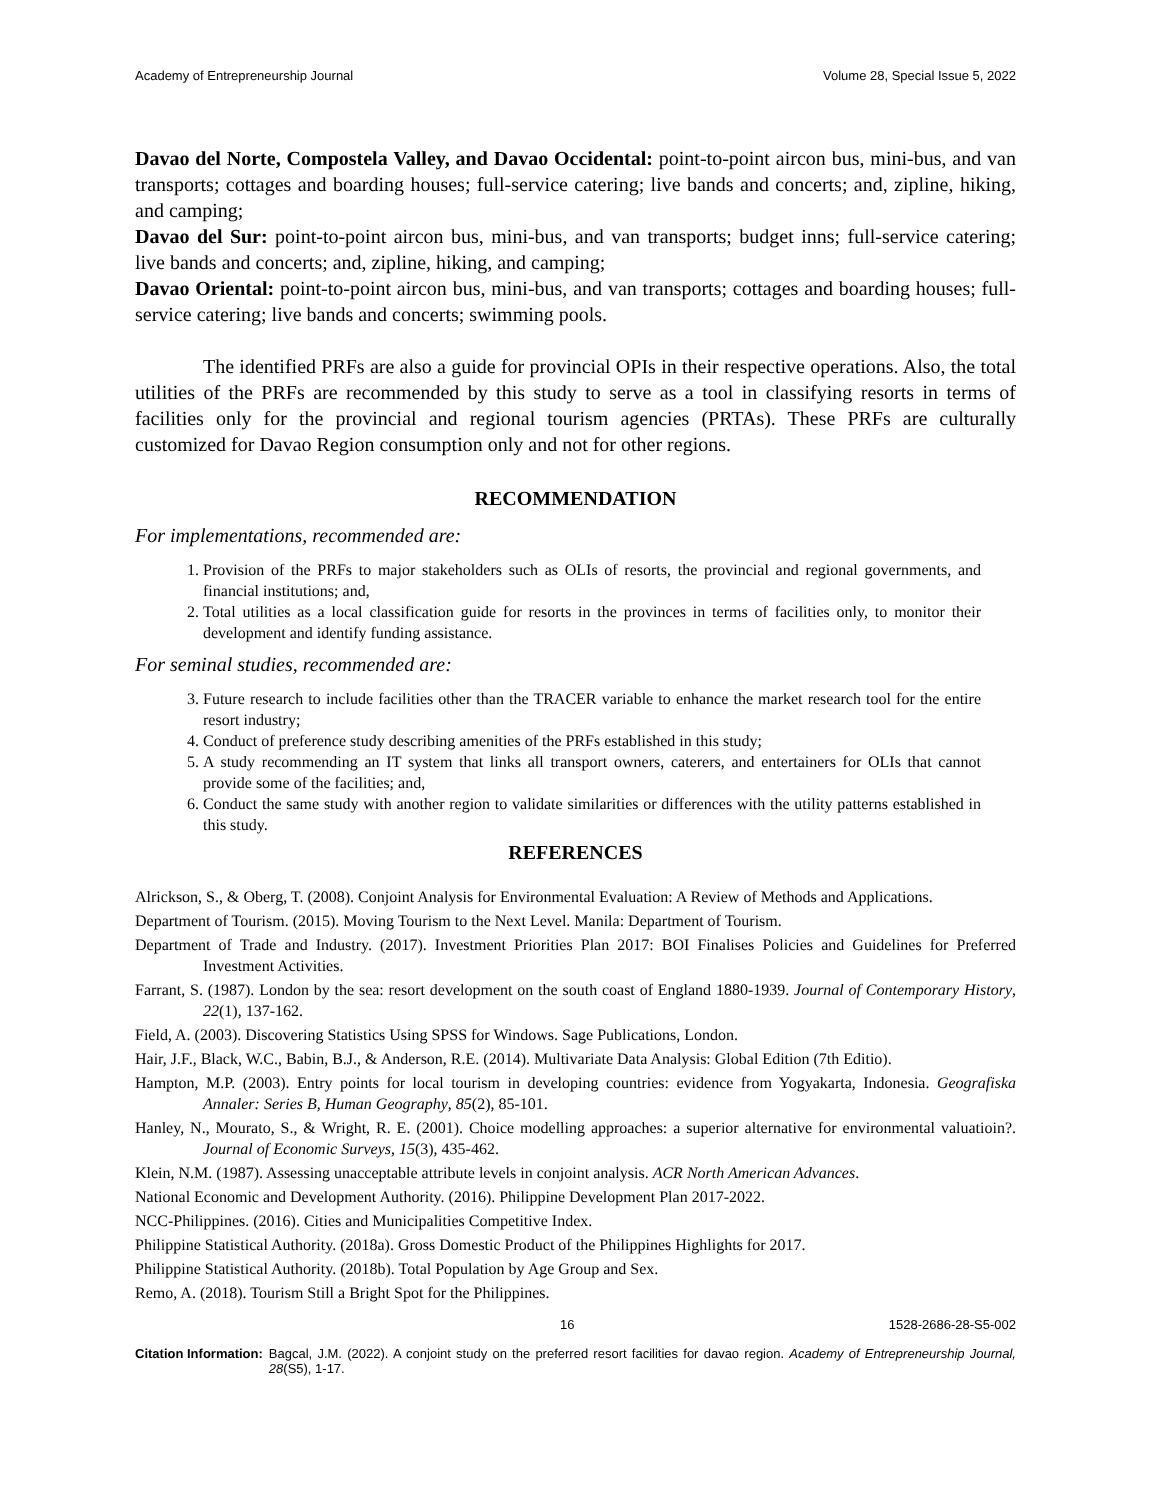Academy of Entrepreneurship Journal Volume 28, Special Issue 5, 2022
Davao del Norte, Compostela Valley, and Davao Occidental: point-to-point aircon bus, mini-bus, and van transports; cottages and boarding houses; full-service catering; live bands and concerts; and, zipline, hiking, and camping;
Davao del Sur: point-to-point aircon bus, mini-bus, and van transports; budget inns; full-service catering; live bands and concerts; and, zipline, hiking, and camping;
Davao Oriental: point-to-point aircon bus, mini-bus, and van transports; cottages and boarding houses; full-service catering; live bands and concerts; swimming pools.
The identified PRFs are also a guide for provincial OPIs in their respective operations. Also, the total utilities of the PRFs are recommended by this study to serve as a tool in classifying resorts in terms of facilities only for the provincial and regional tourism agencies (PRTAs). These PRFs are culturally customized for Davao Region consumption only and not for other regions.
RECOMMENDATION
For implementations, recommended are:
1. Provision of the PRFs to major stakeholders such as OLIs of resorts, the provincial and regional governments, and financial institutions; and,
2. Total utilities as a local classification guide for resorts in the provinces in terms of facilities only, to monitor their development and identify funding assistance.
For seminal studies, recommended are:
3. Future research to include facilities other than the TRACER variable to enhance the market research tool for the entire resort industry;
4. Conduct of preference study describing amenities of the PRFs established in this study;
5. A study recommending an IT system that links all transport owners, caterers, and entertainers for OLIs that cannot provide some of the facilities; and,
6. Conduct the same study with another region to validate similarities or differences with the utility patterns established in this study.
REFERENCES
Alrickson, S., & Oberg, T. (2008). Conjoint Analysis for Environmental Evaluation: A Review of Methods and Applications.
Department of Tourism. (2015). Moving Tourism to the Next Level. Manila: Department of Tourism.
Department of Trade and Industry. (2017). Investment Priorities Plan 2017: BOI Finalises Policies and Guidelines for Preferred Investment Activities.
Farrant, S. (1987). London by the sea: resort development on the south coast of England 1880-1939. Journal of Contemporary History, 22(1), 137-162.
Field, A. (2003). Discovering Statistics Using SPSS for Windows. Sage Publications, London.
Hair, J.F., Black, W.C., Babin, B.J., & Anderson, R.E. (2014). Multivariate Data Analysis: Global Edition (7th Editio).
Hampton, M.P. (2003). Entry points for local tourism in developing countries: evidence from Yogyakarta, Indonesia. Geografiska Annaler: Series B, Human Geography, 85(2), 85-101.
Hanley, N., Mourato, S., & Wright, R. E. (2001). Choice modelling approaches: a superior alternative for environmental valuatioin?. Journal of Economic Surveys, 15(3), 435-462.
Klein, N.M. (1987). Assessing unacceptable attribute levels in conjoint analysis. ACR North American Advances.
National Economic and Development Authority. (2016). Philippine Development Plan 2017-2022.
NCC-Philippines. (2016). Cities and Municipalities Competitive Index.
Philippine Statistical Authority. (2018a). Gross Domestic Product of the Philippines Highlights for 2017.
Philippine Statistical Authority. (2018b). Total Population by Age Group and Sex.
Remo, A. (2018). Tourism Still a Bright Spot for the Philippines.
16 1528-2686-28-S5-002
Citation Information: Bagcal, J.M. (2022). A conjoint study on the preferred resort facilities for davao region. Academy of Entrepreneurship Journal, 28(S5), 1-17.